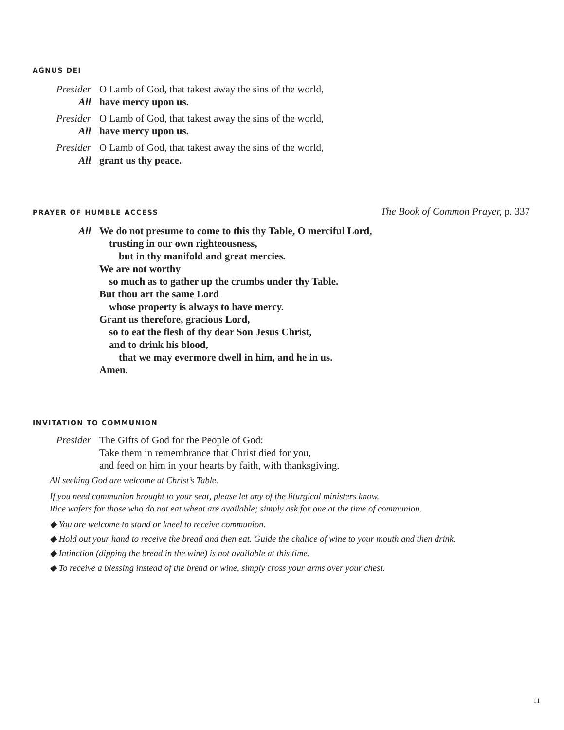AGNUS DEI
Presider O Lamb of God, that takest away the sins of the world,
All have mercy upon us.
Presider O Lamb of God, that takest away the sins of the world,
All have mercy upon us.
Presider O Lamb of God, that takest away the sins of the world,
All grant us thy peace.
PRAYER OF HUMBLE ACCESS
The Book of Common Prayer, p. 337
All We do not presume to come to this thy Table, O merciful Lord,
trusting in our own righteousness,
but in thy manifold and great mercies.
We are not worthy
so much as to gather up the crumbs under thy Table.
But thou art the same Lord
whose property is always to have mercy.
Grant us therefore, gracious Lord,
so to eat the flesh of thy dear Son Jesus Christ,
and to drink his blood,
that we may evermore dwell in him, and he in us.
Amen.
INVITATION TO COMMUNION
Presider The Gifts of God for the People of God:
Take them in remembrance that Christ died for you,
and feed on him in your hearts by faith, with thanksgiving.
All seeking God are welcome at Christ’s Table.
If you need communion brought to your seat, please let any of the liturgical ministers know.
Rice wafers for those who do not eat wheat are available; simply ask for one at the time of communion.
◆ You are welcome to stand or kneel to receive communion.
◆ Hold out your hand to receive the bread and then eat. Guide the chalice of wine to your mouth and then drink.
◆ Intinction (dipping the bread in the wine) is not available at this time.
◆ To receive a blessing instead of the bread or wine, simply cross your arms over your chest.
11